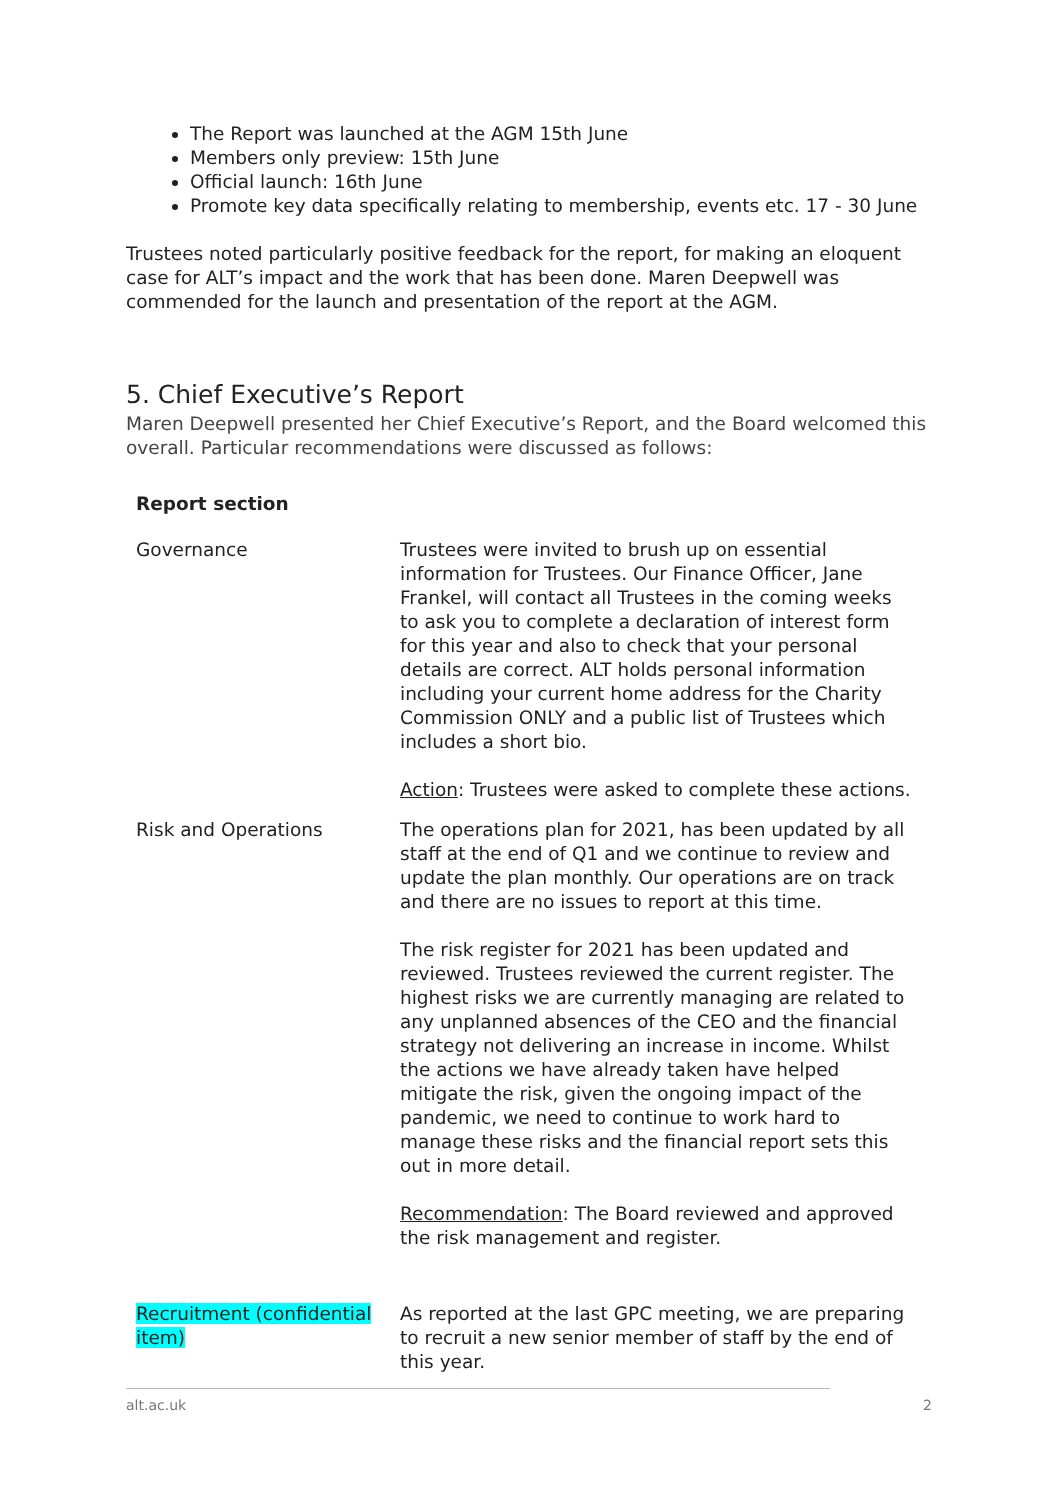The Report was launched at the AGM 15th June
Members only preview: 15th June
Official launch: 16th June
Promote key data specifically relating to membership, events etc. 17 - 30 June
Trustees noted particularly positive feedback for the report, for making an eloquent case for ALT’s impact and the work that has been done. Maren Deepwell was commended for the launch and presentation of the report at the AGM.
5. Chief Executive’s Report
Maren Deepwell presented her Chief Executive’s Report, and the Board welcomed this overall. Particular recommendations were discussed as follows:
| Report section | |
| --- | --- |
| Governance | Trustees were invited to brush up on essential information for Trustees. Our Finance Officer, Jane Frankel, will contact all Trustees in the coming weeks to ask you to complete a declaration of interest form for this year and also to check that your personal details are correct. ALT holds personal information including your current home address for the Charity Commission ONLY and a public list of Trustees which includes a short bio. Action : Trustees were asked to complete these actions. |
| Risk and Operations | The operations plan for 2021, has been updated by all staff at the end of Q1 and we continue to review and update the plan monthly. Our operations are on track and there are no issues to report at this time. The risk register for 2021 has been updated and reviewed. Trustees reviewed the current register. The highest risks we are currently managing are related to any unplanned absences of the CEO and the financial strategy not delivering an increase in income. Whilst the actions we have already taken have helped mitigate the risk, given the ongoing impact of the pandemic, we need to continue to work hard to manage these risks and the financial report sets this out in more detail. Recommendation : The Board reviewed and approved the risk management and register. |
| Recruitment (confidential item) | As reported at the last GPC meeting, we are preparing to recruit a new senior member of staff by the end of this year. |
alt.ac.uk 2